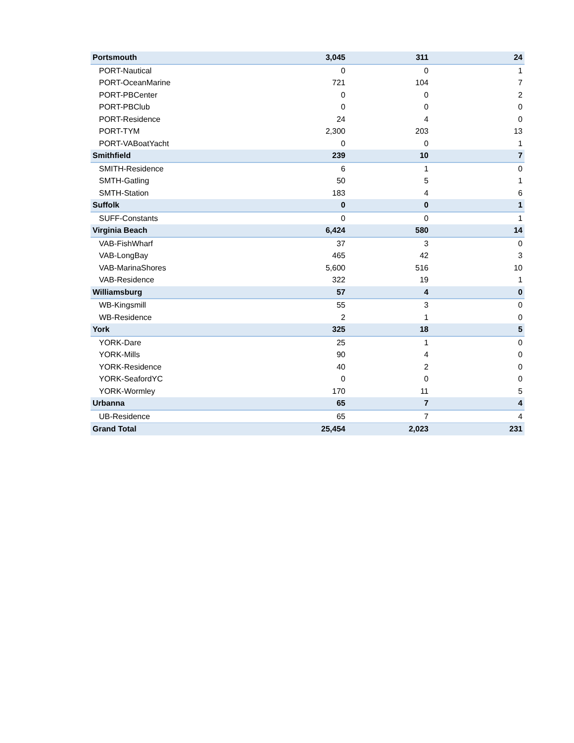| Portsmouth | 3,045 | 311 | 24 |
| PORT-Nautical | 0 | 0 | 1 |
| PORT-OceanMarine | 721 | 104 | 7 |
| PORT-PBCenter | 0 | 0 | 2 |
| PORT-PBClub | 0 | 0 | 0 |
| PORT-Residence | 24 | 4 | 0 |
| PORT-TYM | 2,300 | 203 | 13 |
| PORT-VABoatYacht | 0 | 0 | 1 |
| Smithfield | 239 | 10 | 7 |
| SMITH-Residence | 6 | 1 | 0 |
| SMTH-Gatling | 50 | 5 | 1 |
| SMTH-Station | 183 | 4 | 6 |
| Suffolk | 0 | 0 | 1 |
| SUFF-Constants | 0 | 0 | 1 |
| Virginia Beach | 6,424 | 580 | 14 |
| VAB-FishWharf | 37 | 3 | 0 |
| VAB-LongBay | 465 | 42 | 3 |
| VAB-MarinaShores | 5,600 | 516 | 10 |
| VAB-Residence | 322 | 19 | 1 |
| Williamsburg | 57 | 4 | 0 |
| WB-Kingsmill | 55 | 3 | 0 |
| WB-Residence | 2 | 1 | 0 |
| York | 325 | 18 | 5 |
| YORK-Dare | 25 | 1 | 0 |
| YORK-Mills | 90 | 4 | 0 |
| YORK-Residence | 40 | 2 | 0 |
| YORK-SeafordYC | 0 | 0 | 0 |
| YORK-Wormley | 170 | 11 | 5 |
| Urbanna | 65 | 7 | 4 |
| UB-Residence | 65 | 7 | 4 |
| Grand Total | 25,454 | 2,023 | 231 |